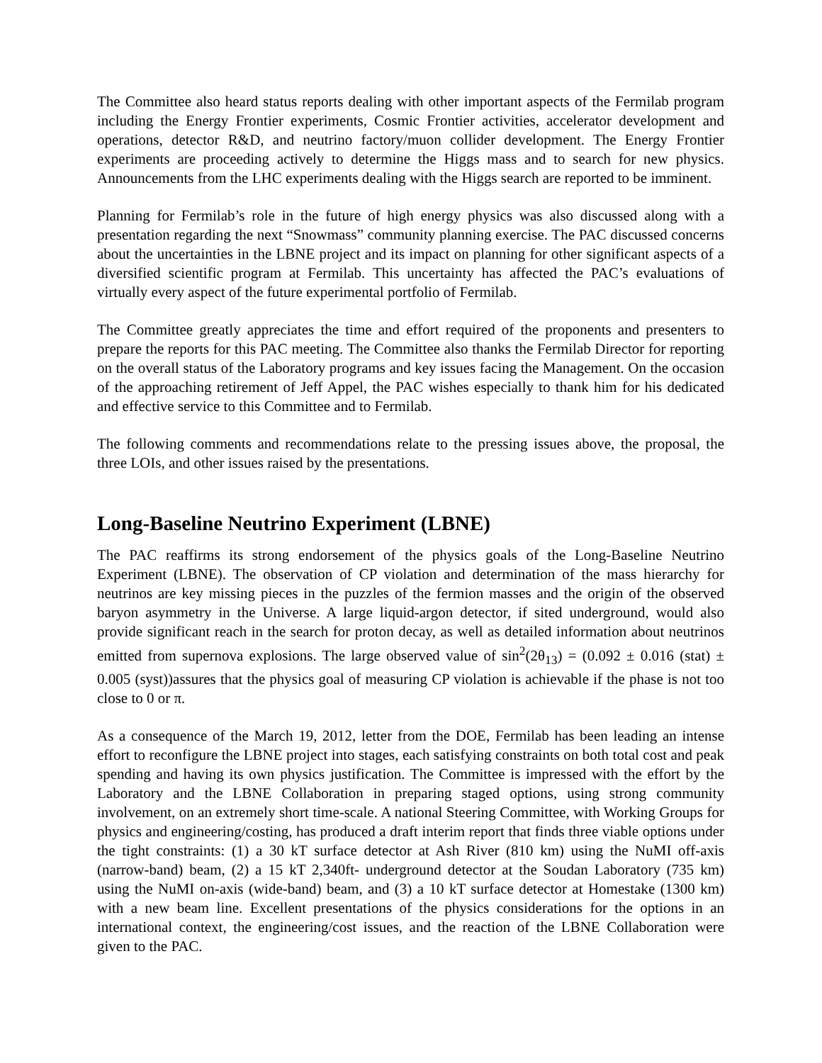The Committee also heard status reports dealing with other important aspects of the Fermilab program including the Energy Frontier experiments, Cosmic Frontier activities, accelerator development and operations, detector R&D, and neutrino factory/muon collider development. The Energy Frontier experiments are proceeding actively to determine the Higgs mass and to search for new physics. Announcements from the LHC experiments dealing with the Higgs search are reported to be imminent.
Planning for Fermilab’s role in the future of high energy physics was also discussed along with a presentation regarding the next “Snowmass” community planning exercise. The PAC discussed concerns about the uncertainties in the LBNE project and its impact on planning for other significant aspects of a diversified scientific program at Fermilab. This uncertainty has affected the PAC’s evaluations of virtually every aspect of the future experimental portfolio of Fermilab.
The Committee greatly appreciates the time and effort required of the proponents and presenters to prepare the reports for this PAC meeting. The Committee also thanks the Fermilab Director for reporting on the overall status of the Laboratory programs and key issues facing the Management. On the occasion of the approaching retirement of Jeff Appel, the PAC wishes especially to thank him for his dedicated and effective service to this Committee and to Fermilab.
The following comments and recommendations relate to the pressing issues above, the proposal, the three LOIs, and other issues raised by the presentations.
Long-Baseline Neutrino Experiment (LBNE)
The PAC reaffirms its strong endorsement of the physics goals of the Long-Baseline Neutrino Experiment (LBNE). The observation of CP violation and determination of the mass hierarchy for neutrinos are key missing pieces in the puzzles of the fermion masses and the origin of the observed baryon asymmetry in the Universe. A large liquid-argon detector, if sited underground, would also provide significant reach in the search for proton decay, as well as detailed information about neutrinos emitted from supernova explosions. The large observed value of sin<sup>2</sup>(2θ<sub>13</sub>) = (0.092 ± 0.016 (stat) ± 0.005 (syst))assures that the physics goal of measuring CP violation is achievable if the phase is not too close to 0 or π.
As a consequence of the March 19, 2012, letter from the DOE, Fermilab has been leading an intense effort to reconfigure the LBNE project into stages, each satisfying constraints on both total cost and peak spending and having its own physics justification. The Committee is impressed with the effort by the Laboratory and the LBNE Collaboration in preparing staged options, using strong community involvement, on an extremely short time-scale. A national Steering Committee, with Working Groups for physics and engineering/costing, has produced a draft interim report that finds three viable options under the tight constraints: (1) a 30 kT surface detector at Ash River (810 km) using the NuMI off-axis (narrow-band) beam, (2) a 15 kT 2,340ft- underground detector at the Soudan Laboratory (735 km) using the NuMI on-axis (wide-band) beam, and (3) a 10 kT surface detector at Homestake (1300 km) with a new beam line. Excellent presentations of the physics considerations for the options in an international context, the engineering/cost issues, and the reaction of the LBNE Collaboration were given to the PAC.